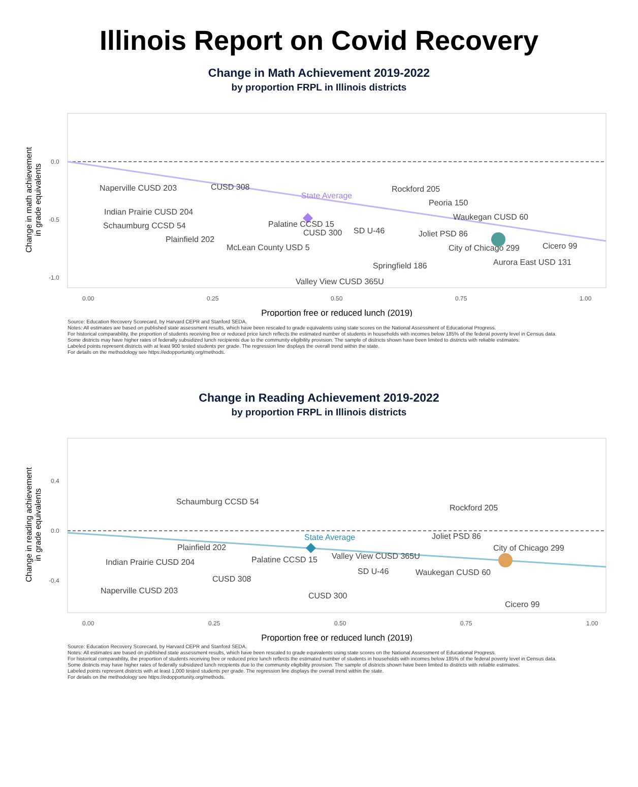Illinois Report on Covid Recovery
Change in Math Achievement 2019-2022
by proportion FRPL in Illinois districts
Naperville CUSD 203
CUSD 308
Indian Prairie CUSD 204
Schaumburg CCSD 54
Plainfield 202
McLean County USD 5
Palatine CCSD 15
CUSD 300
SD U-46
Rockford 205
Peoria 150
Waukegan CUSD 60
Joliet PSD 86
City of Chicago 299
Cicero 99
Aurora East USD 131
Springfield 186
Valley View CUSD 365U
State Average
0.0
-0.5
-1.0
0.00
0.25
0.50
0.75
1.00
Proportion free or reduced lunch (2019)
Change in math achievement
in grade equivalents
Source: Education Recovery Scorecard, by Harvard CEPR and Stanford SEDA.
Notes: All estimates are based on published state assessment results, which have been rescaled to grade equivalents using state scores on the National Assessment of Educational Progress.
For historical comparability, the proportion of students receiving free or reduced price lunch reflects the estimated number of students in households with incomes below 185% of the federal poverty level in Census data.
Some districts may have higher rates of federally subsidized lunch recipients due to the community eligibility provision. The sample of districts shown have been limited to districts with reliable estimates.
Labeled points represent districts with at least 900 tested students per grade. The regression line displays the overall trend within the state.
For details on the methodology see https://edopportunity.org/methods.
Change in Reading Achievement 2019-2022
by proportion FRPL in Illinois districts
Schaumburg CCSD 54
Rockford 205
Plainfield 202
Indian Prairie CUSD 204
Palatine CCSD 15
Valley View CUSD 365U
Joliet PSD 86
City of Chicago 299
CUSD 308
SD U-46
Waukegan CUSD 60
Naperville CUSD 203
CUSD 300
Cicero 99
State Average
0.4
0.0
-0.4
0.00
0.25
0.50
0.75
1.00
Proportion free or reduced lunch (2019)
Change in reading achievement
in grade equivalents
Source: Education Recovery Scorecard, by Harvard CEPR and Stanford SEDA.
Notes: All estimates are based on published state assessment results, which have been rescaled to grade equivalents using state scores on the National Assessment of Educational Progress.
For historical comparability, the proportion of students receiving free or reduced price lunch reflects the estimated number of students in households with incomes below 185% of the federal poverty level in Census data.
Some districts may have higher rates of federally subsidized lunch recipients due to the community eligibility provision. The sample of districts shown have been limited to districts with reliable estimates.
Labeled points represent districts with at least 1,000 tested students per grade. The regression line displays the overall trend within the state.
For details on the methodology see https://edopportunity.org/methods.